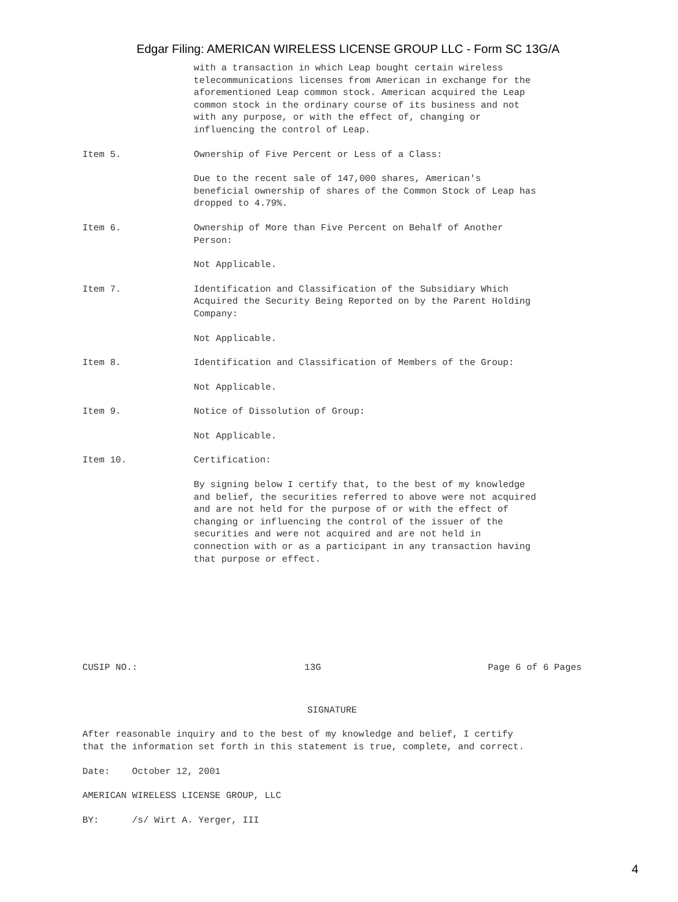Edgar Filing: AMERICAN WIRELESS LICENSE GROUP LLC - Form SC 13G/A
with a transaction in which Leap bought certain wireless
telecommunications licenses from American in exchange for the
aforementioned Leap common stock. American acquired the Leap
common stock in the ordinary course of its business and not
with any purpose, or with the effect of, changing or
influencing the control of Leap.
Item 5. Ownership of Five Percent or Less of a Class:
Due to the recent sale of 147,000 shares, American's
beneficial ownership of shares of the Common Stock of Leap has
dropped to 4.79%.
Item 6. Ownership of More than Five Percent on Behalf of Another
Person:
Not Applicable.
Item 7. Identification and Classification of the Subsidiary Which
Acquired the Security Being Reported on by the Parent Holding
Company:
Not Applicable.
Item 8. Identification and Classification of Members of the Group:
Not Applicable.
Item 9. Notice of Dissolution of Group:
Not Applicable.
Item 10. Certification:
By signing below I certify that, to the best of my knowledge
and belief, the securities referred to above were not acquired
and are not held for the purpose of or with the effect of
changing or influencing the control of the issuer of the
securities and were not acquired and are not held in
connection with or as a participant in any transaction having
that purpose or effect.
CUSIP NO.: 13G Page 6 of 6 Pages
SIGNATURE
After reasonable inquiry and to the best of my knowledge and belief, I certify
that the information set forth in this statement is true, complete, and correct.
Date: October 12, 2001
AMERICAN WIRELESS LICENSE GROUP, LLC
BY: /s/ Wirt A. Yerger, III
4